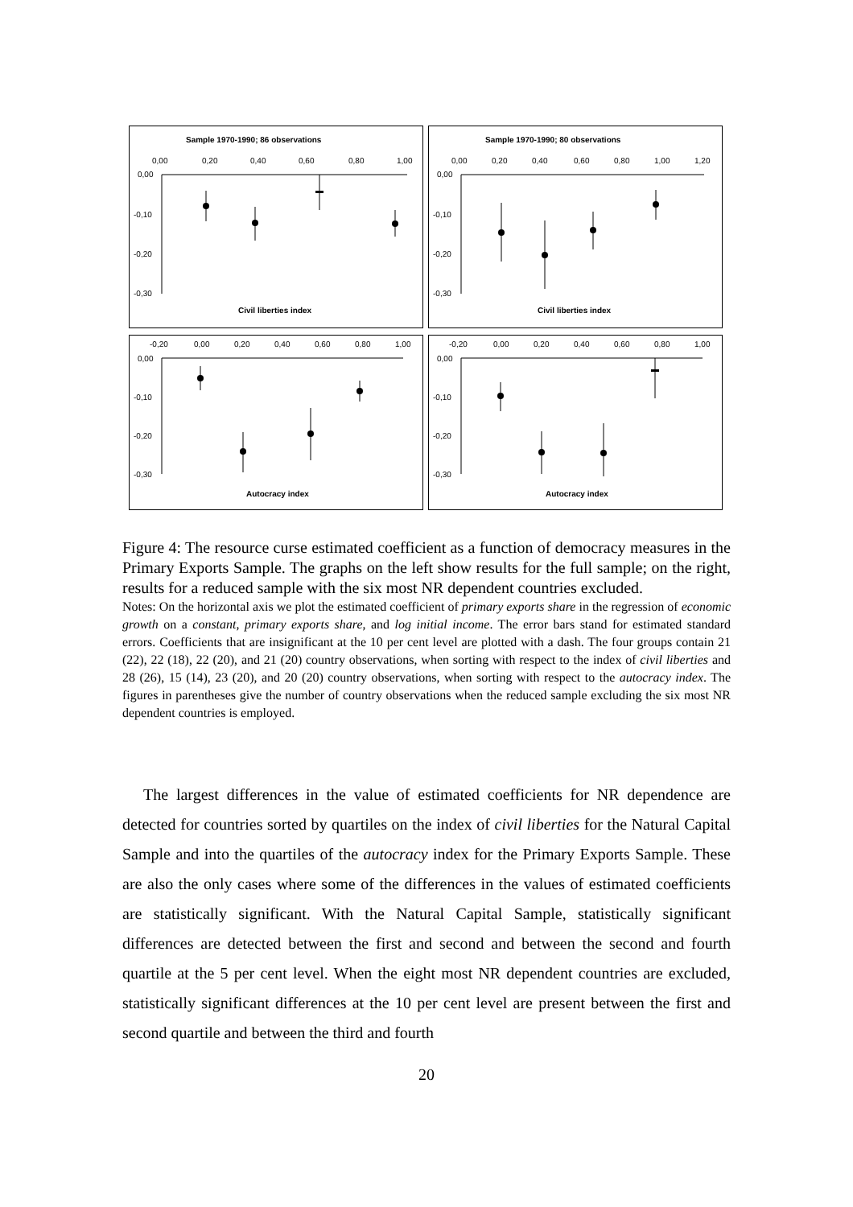Sample 1970-1990; 86 observations
0,00
0,20
0,40
0,60
0,80
1,00
0,00
-0,10
-0,20
-0,30
Civil liberties index
Sample 1970-1990; 80 observations
0,00
0,20
0,40
0,60
0,80
1,00
1,20
0,00
-0,10
-0,20
-0,30
Civil liberties index
-0,20
0,00
0,20
0,40
0,60
0,80
1,00
0,00
-0,10
-0,20
-0,30
Autocracy index
-0,20
0,00
0,20
0,40
0,60
0,80
1,00
0,00
-0,10
-0,20
-0,30
Autocracy index
Figure 4: The resource curse estimated coefficient as a function of democracy measures in the Primary Exports Sample. The graphs on the left show results for the full sample; on the right, results for a reduced sample with the six most NR dependent countries excluded.
Notes: On the horizontal axis we plot the estimated coefficient of primary exports share in the regression of economic growth on a constant, primary exports share, and log initial income. The error bars stand for estimated standard errors. Coefficients that are insignificant at the 10 per cent level are plotted with a dash. The four groups contain 21 (22), 22 (18), 22 (20), and 21 (20) country observations, when sorting with respect to the index of civil liberties and 28 (26), 15 (14), 23 (20), and 20 (20) country observations, when sorting with respect to the autocracy index. The figures in parentheses give the number of country observations when the reduced sample excluding the six most NR dependent countries is employed.
The largest differences in the value of estimated coefficients for NR dependence are detected for countries sorted by quartiles on the index of civil liberties for the Natural Capital Sample and into the quartiles of the autocracy index for the Primary Exports Sample. These are also the only cases where some of the differences in the values of estimated coefficients are statistically significant. With the Natural Capital Sample, statistically significant differences are detected between the first and second and between the second and fourth quartile at the 5 per cent level. When the eight most NR dependent countries are excluded, statistically significant differences at the 10 per cent level are present between the first and second quartile and between the third and fourth
20